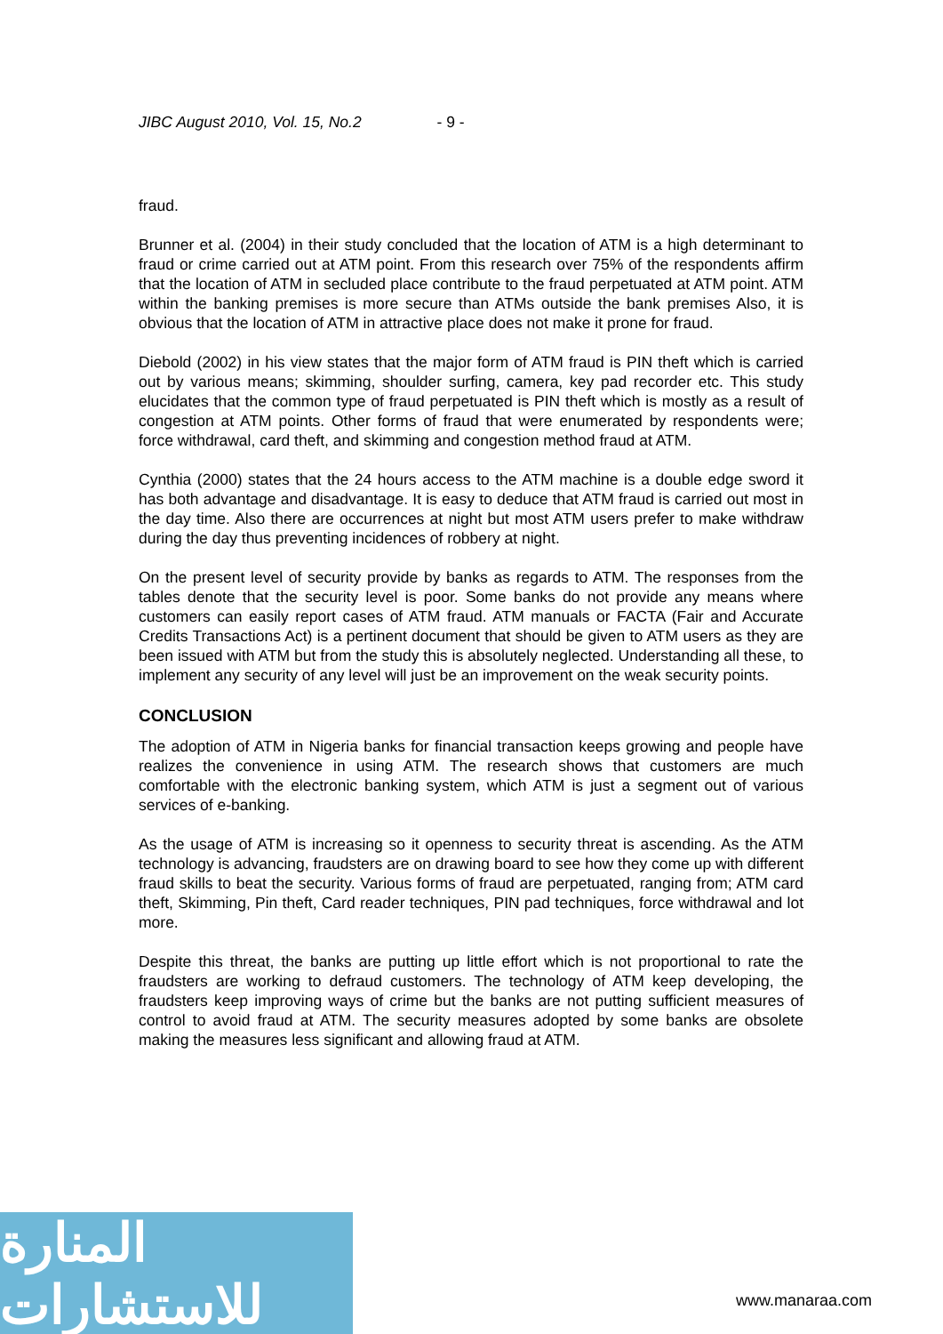JIBC August 2010, Vol. 15, No.2 - 9 -
fraud.
Brunner et al. (2004) in their study concluded that the location of ATM is a high determinant to fraud or crime carried out at ATM point. From this research over 75% of the respondents affirm that the location of ATM in secluded place contribute to the fraud perpetuated at ATM point. ATM within the banking premises is more secure than ATMs outside the bank premises Also, it is obvious that the location of ATM in attractive place does not make it prone for fraud.
Diebold (2002) in his view states that the major form of ATM fraud is PIN theft which is carried out by various means; skimming, shoulder surfing, camera, key pad recorder etc. This study elucidates that the common type of fraud perpetuated is PIN theft which is mostly as a result of congestion at ATM points. Other forms of fraud that were enumerated by respondents were; force withdrawal, card theft, and skimming and congestion method fraud at ATM.
Cynthia (2000) states that the 24 hours access to the ATM machine is a double edge sword it has both advantage and disadvantage. It is easy to deduce that ATM fraud is carried out most in the day time. Also there are occurrences at night but most ATM users prefer to make withdraw during the day thus preventing incidences of robbery at night.
On the present level of security provide by banks as regards to ATM. The responses from the tables denote that the security level is poor. Some banks do not provide any means where customers can easily report cases of ATM fraud. ATM manuals or FACTA (Fair and Accurate Credits Transactions Act) is a pertinent document that should be given to ATM users as they are been issued with ATM but from the study this is absolutely neglected. Understanding all these, to implement any security of any level will just be an improvement on the weak security points.
CONCLUSION
The adoption of ATM in Nigeria banks for financial transaction keeps growing and people have realizes the convenience in using ATM. The research shows that customers are much comfortable with the electronic banking system, which ATM is just a segment out of various services of e-banking.
As the usage of ATM is increasing so it openness to security threat is ascending. As the ATM technology is advancing, fraudsters are on drawing board to see how they come up with different fraud skills to beat the security. Various forms of fraud are perpetuated, ranging from; ATM card theft, Skimming, Pin theft, Card reader techniques, PIN pad techniques, force withdrawal and lot more.
Despite this threat, the banks are putting up little effort which is not proportional to rate the fraudsters are working to defraud customers. The technology of ATM keep developing, the fraudsters keep improving ways of crime but the banks are not putting sufficient measures of control to avoid fraud at ATM. The security measures adopted by some banks are obsolete making the measures less significant and allowing fraud at ATM.
المنارة للاستشارات
www.manaraa.com